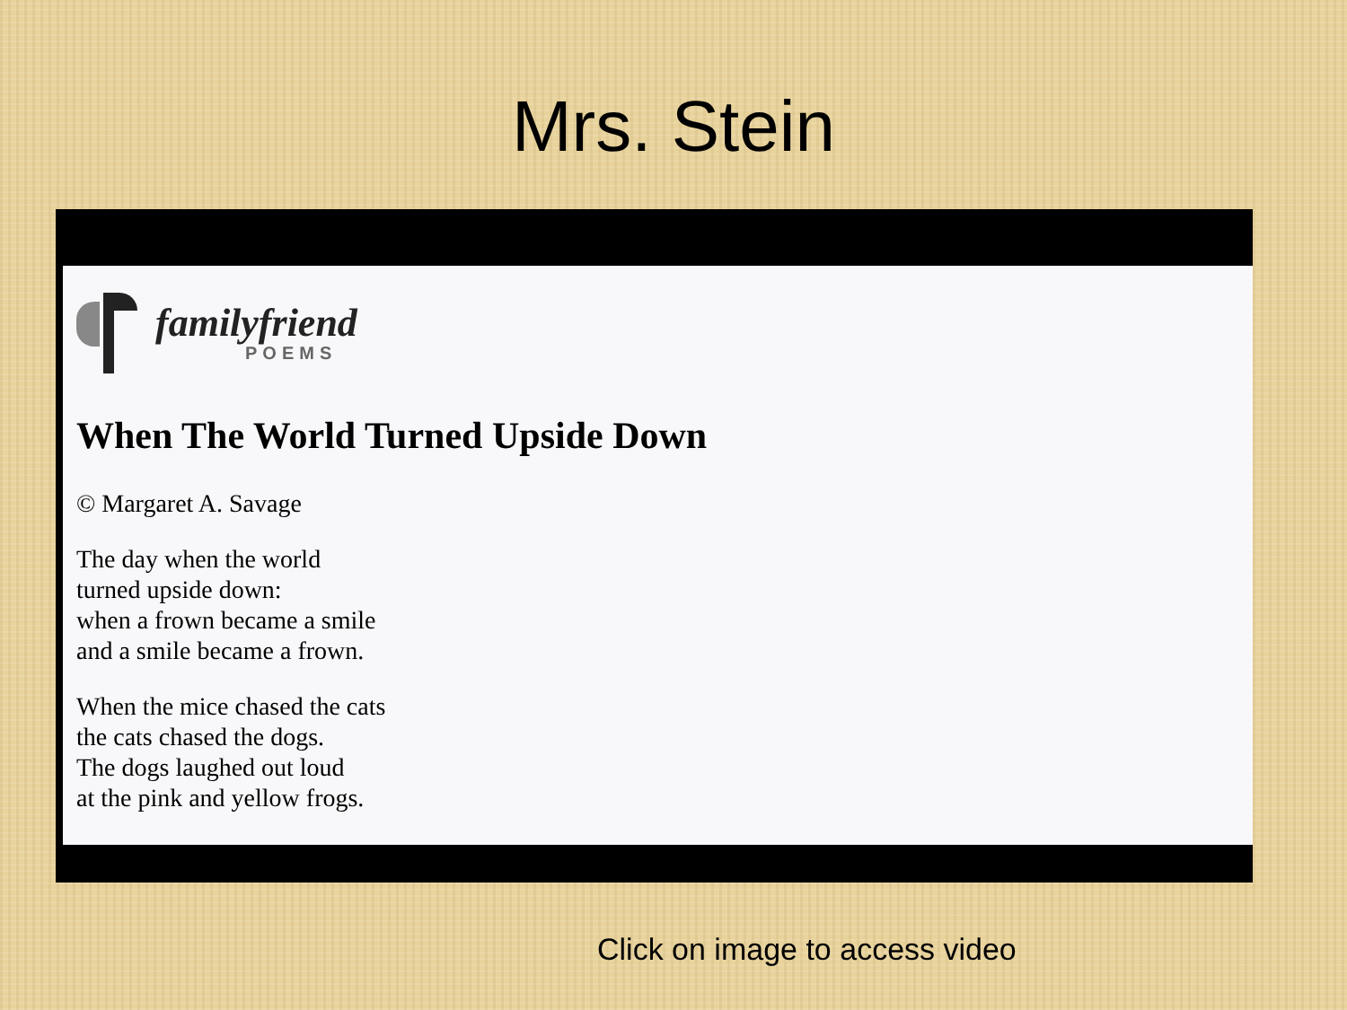Mrs. Stein
familyfriend
POEMS
When The World Turned Upside Down
© Margaret A. Savage
The day when the world
turned upside down:
when a frown became a smile
and a smile became a frown.
When the mice chased the cats
the cats chased the dogs.
The dogs laughed out loud
at the pink and yellow frogs.
Click on image to access video